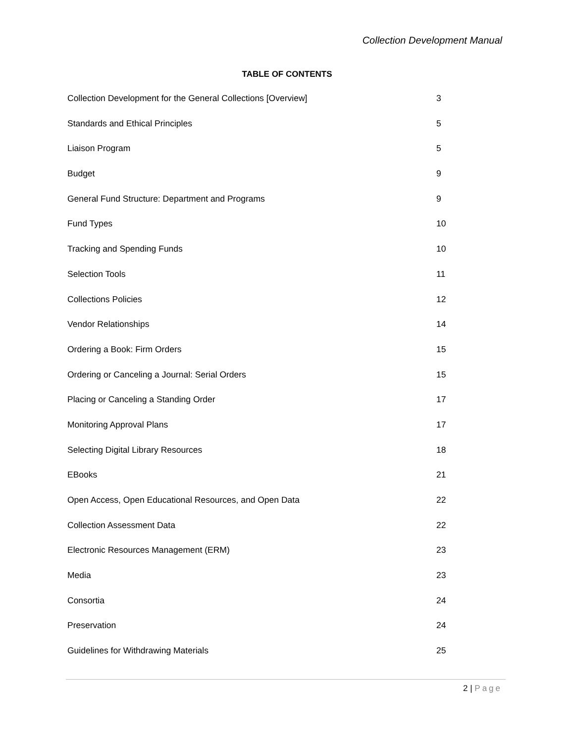Collection Development Manual
TABLE OF CONTENTS
Collection Development for the General Collections [Overview] 3
Standards and Ethical Principles 5
Liaison Program 5
Budget 9
General Fund Structure: Department and Programs 9
Fund Types 10
Tracking and Spending Funds 10
Selection Tools 11
Collections Policies 12
Vendor Relationships 14
Ordering a Book: Firm Orders 15
Ordering or Canceling a Journal: Serial Orders 15
Placing or Canceling a Standing Order 17
Monitoring Approval Plans 17
Selecting Digital Library Resources 18
EBooks 21
Open Access, Open Educational Resources, and Open Data 22
Collection Assessment Data 22
Electronic Resources Management (ERM) 23
Media 23
Consortia 24
Preservation 24
Guidelines for Withdrawing Materials 25
2 | Page